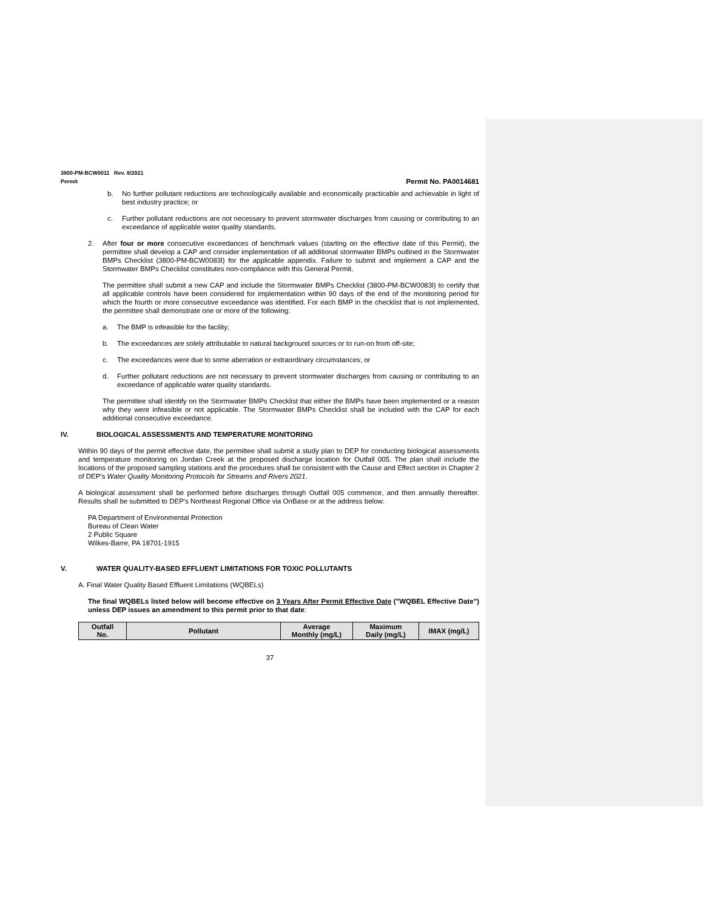3800-PM-BCW0011 Rev. 8/2021
Permit
Permit No. PA0014681
b. No further pollutant reductions are technologically available and economically practicable and achievable in light of best industry practice; or
c. Further pollutant reductions are not necessary to prevent stormwater discharges from causing or contributing to an exceedance of applicable water quality standards.
2. After four or more consecutive exceedances of benchmark values (starting on the effective date of this Permit), the permittee shall develop a CAP and consider implementation of all additional stormwater BMPs outlined in the Stormwater BMPs Checklist (3800-PM-BCW0083l) for the applicable appendix. Failure to submit and implement a CAP and the Stormwater BMPs Checklist constitutes non-compliance with this General Permit.
The permittee shall submit a new CAP and include the Stormwater BMPs Checklist (3800-PM-BCW0083l) to certify that all applicable controls have been considered for implementation within 90 days of the end of the monitoring period for which the fourth or more consecutive exceedance was identified. For each BMP in the checklist that is not implemented, the permittee shall demonstrate one or more of the following:
a. The BMP is infeasible for the facility;
b. The exceedances are solely attributable to natural background sources or to run-on from off-site;
c. The exceedances were due to some aberration or extraordinary circumstances; or
d. Further pollutant reductions are not necessary to prevent stormwater discharges from causing or contributing to an exceedance of applicable water quality standards.
The permittee shall identify on the Stormwater BMPs Checklist that either the BMPs have been implemented or a reason why they were infeasible or not applicable. The Stormwater BMPs Checklist shall be included with the CAP for each additional consecutive exceedance.
IV. BIOLOGICAL ASSESSMENTS AND TEMPERATURE MONITORING
Within 90 days of the permit effective date, the permittee shall submit a study plan to DEP for conducting biological assessments and temperature monitoring on Jordan Creek at the proposed discharge location for Outfall 005. The plan shall include the locations of the proposed sampling stations and the procedures shall be consistent with the Cause and Effect section in Chapter 2 of DEP's Water Quality Monitoring Protocols for Streams and Rivers 2021.
A biological assessment shall be performed before discharges through Outfall 005 commence, and then annually thereafter. Results shall be submitted to DEP's Northeast Regional Office via OnBase or at the address below:
PA Department of Environmental Protection
Bureau of Clean Water
2 Public Square
Wilkes-Barre, PA 18701-1915
V. WATER QUALITY-BASED EFFLUENT LIMITATIONS FOR TOXIC POLLUTANTS
A. Final Water Quality Based Effluent Limitations (WQBELs)
The final WQBELs listed below will become effective on 3 Years After Permit Effective Date ("WQBEL Effective Date") unless DEP issues an amendment to this permit prior to that date:
| Outfall No. | Pollutant | Average Monthly (mg/L) | Maximum Daily (mg/L) | IMAX (mg/L) |
| --- | --- | --- | --- | --- |
37